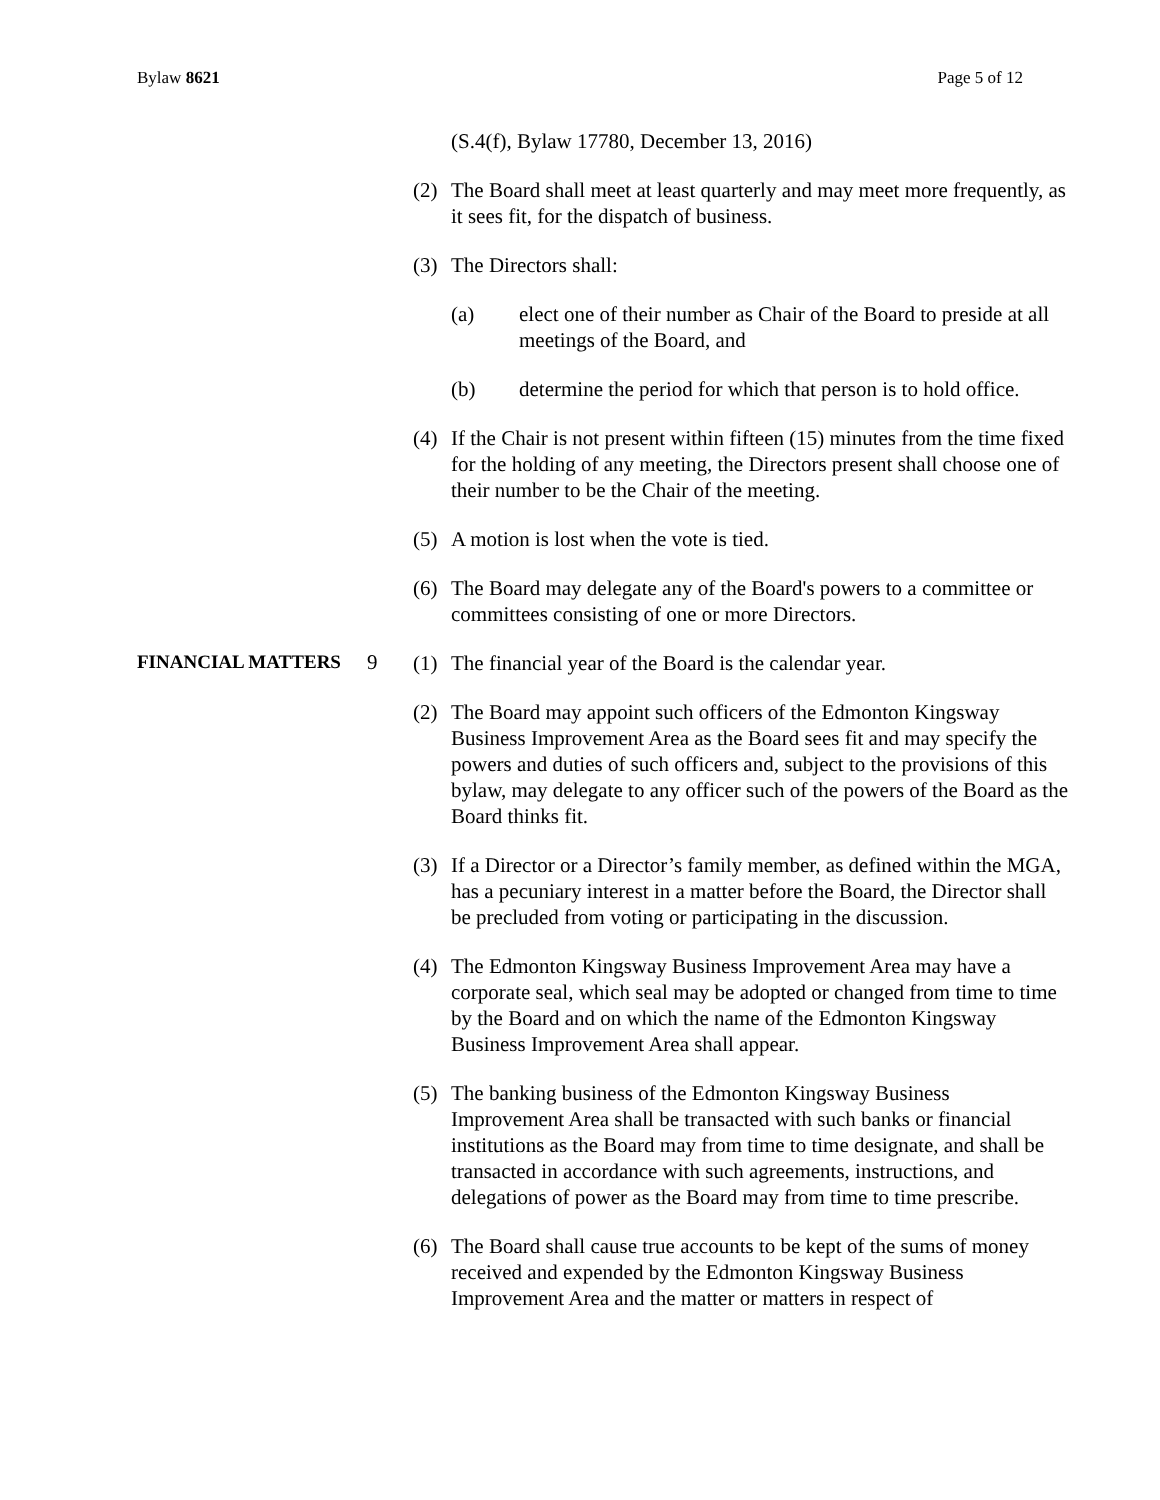Bylaw 8621 Page 5 of 12
(S.4(f), Bylaw 17780, December 13, 2016)
(2) The Board shall meet at least quarterly and may meet more frequently, as it sees fit, for the dispatch of business.
(3) The Directors shall:
(a) elect one of their number as Chair of the Board to preside at all meetings of the Board, and
(b) determine the period for which that person is to hold office.
(4) If the Chair is not present within fifteen (15) minutes from the time fixed for the holding of any meeting, the Directors present shall choose one of their number to be the Chair of the meeting.
(5) A motion is lost when the vote is tied.
(6) The Board may delegate any of the Board's powers to a committee or committees consisting of one or more Directors.
FINANCIAL MATTERS
9
(1) The financial year of the Board is the calendar year.
(2) The Board may appoint such officers of the Edmonton Kingsway Business Improvement Area as the Board sees fit and may specify the powers and duties of such officers and, subject to the provisions of this bylaw, may delegate to any officer such of the powers of the Board as the Board thinks fit.
(3) If a Director or a Director’s family member, as defined within the MGA, has a pecuniary interest in a matter before the Board, the Director shall be precluded from voting or participating in the discussion.
(4) The Edmonton Kingsway Business Improvement Area may have a corporate seal, which seal may be adopted or changed from time to time by the Board and on which the name of the Edmonton Kingsway Business Improvement Area shall appear.
(5) The banking business of the Edmonton Kingsway Business Improvement Area shall be transacted with such banks or financial institutions as the Board may from time to time designate, and shall be transacted in accordance with such agreements, instructions, and delegations of power as the Board may from time to time prescribe.
(6) The Board shall cause true accounts to be kept of the sums of money received and expended by the Edmonton Kingsway Business Improvement Area and the matter or matters in respect of